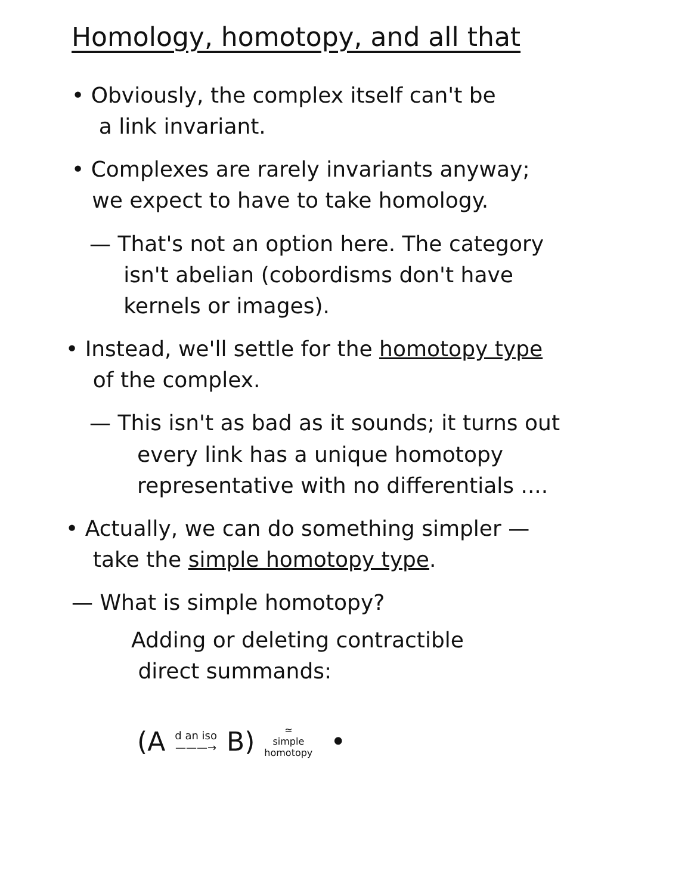Homology, homotopy, and all that
• Obviously, the complex itself can't be
a link invariant.
• Complexes are rarely invariants anyway;
we expect to have to take homology.
— That's not an option here. The category
isn't abelian (cobordisms don't have
kernels or images).
• Instead, we'll settle for the homotopy type
of the complex.
— This isn't as bad as it sounds; it turns out
every link has a unique homotopy
representative with no differentials ....
• Actually, we can do something simpler —
take the simple homotopy type.
— What is simple homotopy?
Adding or deleting contractible
direct summands:
(A d an iso
———→ B) ≃
simple
homotopy •